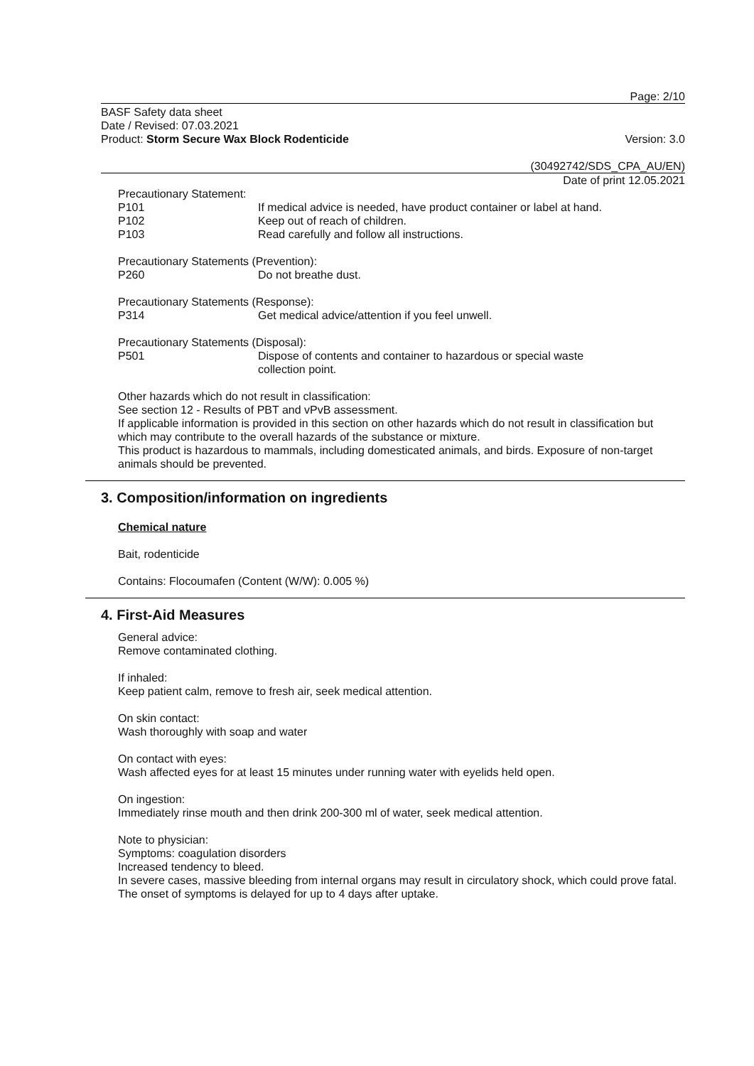Page: 2/10
BASF Safety data sheet
Date / Revised: 07.03.2021
Product: Storm Secure Wax Block Rodenticide
Version: 3.0
(30492742/SDS_CPA_AU/EN)
Date of print 12.05.2021
Precautionary Statement:
P101 If medical advice is needed, have product container or label at hand.
P102 Keep out of reach of children.
P103 Read carefully and follow all instructions.
Precautionary Statements (Prevention):
P260 Do not breathe dust.
Precautionary Statements (Response):
P314 Get medical advice/attention if you feel unwell.
Precautionary Statements (Disposal):
P501 Dispose of contents and container to hazardous or special waste
collection point.
Other hazards which do not result in classification:
See section 12 - Results of PBT and vPvB assessment.
If applicable information is provided in this section on other hazards which do not result in classification but which may contribute to the overall hazards of the substance or mixture.
This product is hazardous to mammals, including domesticated animals, and birds. Exposure of non-target animals should be prevented.
3. Composition/information on ingredients
Chemical nature
Bait, rodenticide
Contains: Flocoumafen (Content (W/W): 0.005 %)
4. First-Aid Measures
General advice:
Remove contaminated clothing.
If inhaled:
Keep patient calm, remove to fresh air, seek medical attention.
On skin contact:
Wash thoroughly with soap and water
On contact with eyes:
Wash affected eyes for at least 15 minutes under running water with eyelids held open.
On ingestion:
Immediately rinse mouth and then drink 200-300 ml of water, seek medical attention.
Note to physician:
Symptoms: coagulation disorders
Increased tendency to bleed.
In severe cases, massive bleeding from internal organs may result in circulatory shock, which could prove fatal.
The onset of symptoms is delayed for up to 4 days after uptake.